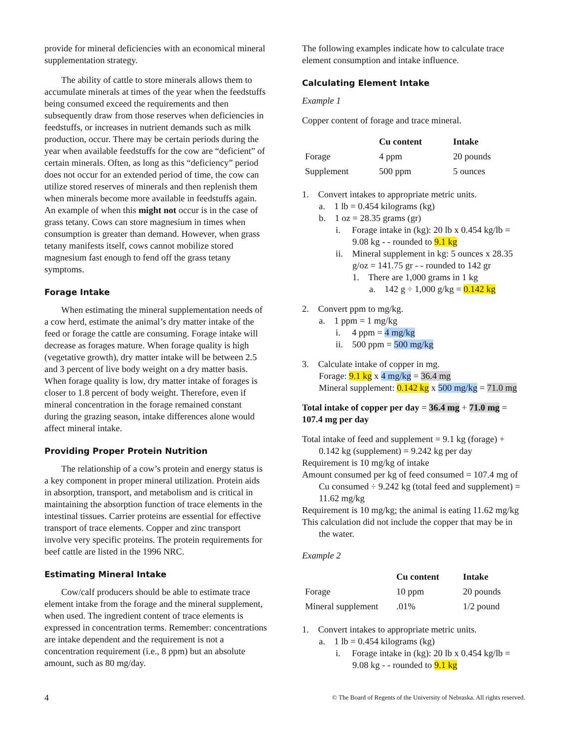provide for mineral deficiencies with an economical mineral supplementation strategy.
The ability of cattle to store minerals allows them to accumulate minerals at times of the year when the feedstuffs being consumed exceed the requirements and then subsequently draw from those reserves when deficiencies in feedstuffs, or increases in nutrient demands such as milk production, occur. There may be certain periods during the year when available feedstuffs for the cow are “deficient” of certain minerals. Often, as long as this “deficiency” period does not occur for an extended period of time, the cow can utilize stored reserves of minerals and then replenish them when minerals become more available in feedstuffs again. An example of when this might not occur is in the case of grass tetany. Cows can store magnesium in times when consumption is greater than demand. However, when grass tetany manifests itself, cows cannot mobilize stored magnesium fast enough to fend off the grass tetany symptoms.
Forage Intake
When estimating the mineral supplementation needs of a cow herd, estimate the animal’s dry matter intake of the feed or forage the cattle are consuming. Forage intake will decrease as forages mature. When forage quality is high (vegetative growth), dry matter intake will be between 2.5 and 3 percent of live body weight on a dry matter basis. When forage quality is low, dry matter intake of forages is closer to 1.8 percent of body weight. Therefore, even if mineral concentration in the forage remained constant during the grazing season, intake differences alone would affect mineral intake.
Providing Proper Protein Nutrition
The relationship of a cow’s protein and energy status is a key component in proper mineral utilization. Protein aids in absorption, transport, and metabolism and is critical in maintaining the absorption function of trace elements in the intestinal tissues. Carrier proteins are essential for effective transport of trace elements. Copper and zinc transport involve very specific proteins. The protein requirements for beef cattle are listed in the 1996 NRC.
Estimating Mineral Intake
Cow/calf producers should be able to estimate trace element intake from the forage and the mineral supplement, when used. The ingredient content of trace elements is expressed in concentration terms. Remember: concentrations are intake dependent and the requirement is not a concentration requirement (i.e., 8 ppm) but an absolute amount, such as 80 mg/day.
The following examples indicate how to calculate trace element consumption and intake influence.
Calculating Element Intake
Example 1
Copper content of forage and trace mineral.
| | Cu content | Intake |
| --- | --- | --- |
| Forage | 4 ppm | 20 pounds |
| Supplement | 500 ppm | 5 ounces |
1. Convert intakes to appropriate metric units.
a. 1 lb = 0.454 kilograms (kg)
b. 1 oz = 28.35 grams (gr)
i. Forage intake in (kg): 20 lb x 0.454 kg/lb = 9.08 kg - - rounded to 9.1 kg
ii. Mineral supplement in kg: 5 ounces x 28.35 g/oz = 141.75 gr - - rounded to 142 gr
1. There are 1,000 grams in 1 kg
a. 142 g ÷ 1,000 g/kg = 0.142 kg
2. Convert ppm to mg/kg.
a. 1 ppm = 1 mg/kg
i. 4 ppm = 4 mg/kg
ii. 500 ppm = 500 mg/kg
3. Calculate intake of copper in mg.
Forage: 9.1 kg x 4 mg/kg = 36.4 mg
Mineral supplement: 0.142 kg x 500 mg/kg = 71.0 mg
Total intake of copper per day = 36.4 mg + 71.0 mg = 107.4 mg per day
Total intake of feed and supplement = 9.1 kg (forage) + 0.142 kg (supplement) = 9.242 kg per day
Requirement is 10 mg/kg of intake
Amount consumed per kg of feed consumed = 107.4 mg of Cu consumed ÷ 9.242 kg (total feed and supplement) = 11.62 mg/kg
Requirement is 10 mg/kg; the animal is eating 11.62 mg/kg
This calculation did not include the copper that may be in the water.
Example 2
| | Cu content | Intake |
| --- | --- | --- |
| Forage | 10 ppm | 20 pounds |
| Mineral supplement | .01% | 1/2 pound |
1. Convert intakes to appropriate metric units.
a. 1 lb = 0.454 kilograms (kg)
i. Forage intake in (kg): 20 lb x 0.454 kg/lb = 9.08 kg - - rounded to 9.1 kg
4 © The Board of Regents of the University of Nebraska. All rights reserved.